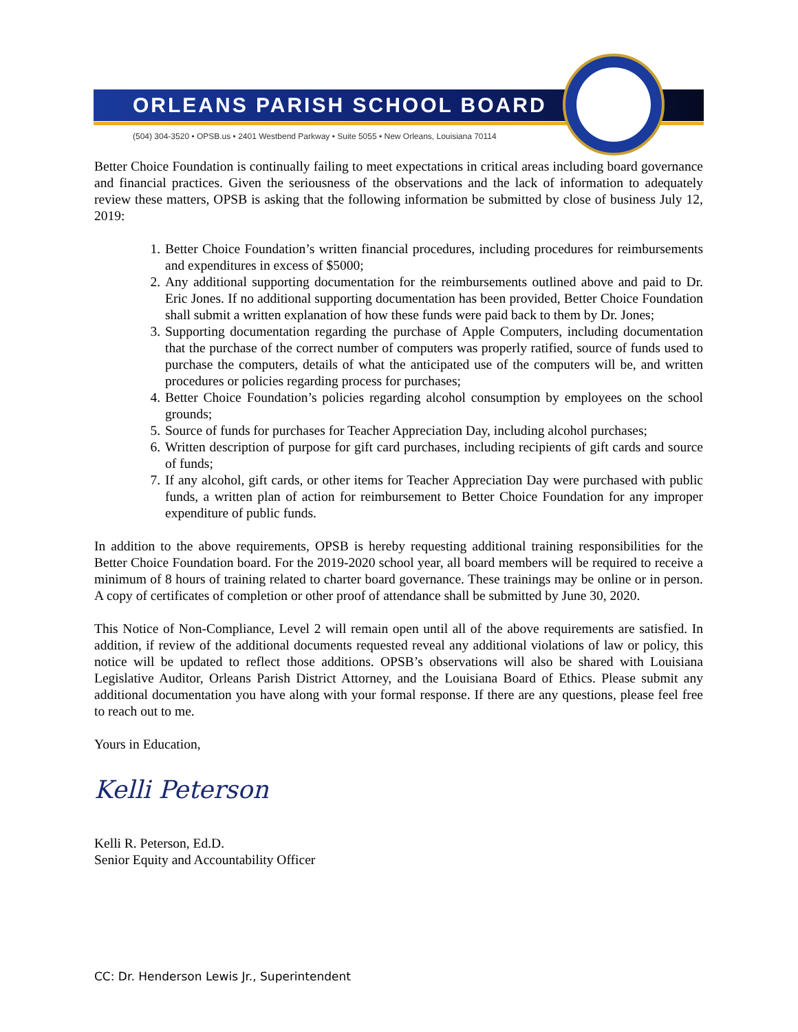ORLEANS PARISH SCHOOL BOARD
(504) 304-3520 • OPSB.us • 2401 Westbend Parkway • Suite 5055 • New Orleans, Louisiana 70114
Better Choice Foundation is continually failing to meet expectations in critical areas including board governance and financial practices. Given the seriousness of the observations and the lack of information to adequately review these matters, OPSB is asking that the following information be submitted by close of business July 12, 2019:
1. Better Choice Foundation’s written financial procedures, including procedures for reimbursements and expenditures in excess of $5000;
2. Any additional supporting documentation for the reimbursements outlined above and paid to Dr. Eric Jones. If no additional supporting documentation has been provided, Better Choice Foundation shall submit a written explanation of how these funds were paid back to them by Dr. Jones;
3. Supporting documentation regarding the purchase of Apple Computers, including documentation that the purchase of the correct number of computers was properly ratified, source of funds used to purchase the computers, details of what the anticipated use of the computers will be, and written procedures or policies regarding process for purchases;
4. Better Choice Foundation’s policies regarding alcohol consumption by employees on the school grounds;
5. Source of funds for purchases for Teacher Appreciation Day, including alcohol purchases;
6. Written description of purpose for gift card purchases, including recipients of gift cards and source of funds;
7. If any alcohol, gift cards, or other items for Teacher Appreciation Day were purchased with public funds, a written plan of action for reimbursement to Better Choice Foundation for any improper expenditure of public funds.
In addition to the above requirements, OPSB is hereby requesting additional training responsibilities for the Better Choice Foundation board. For the 2019-2020 school year, all board members will be required to receive a minimum of 8 hours of training related to charter board governance. These trainings may be online or in person. A copy of certificates of completion or other proof of attendance shall be submitted by June 30, 2020.
This Notice of Non-Compliance, Level 2 will remain open until all of the above requirements are satisfied. In addition, if review of the additional documents requested reveal any additional violations of law or policy, this notice will be updated to reflect those additions. OPSB’s observations will also be shared with Louisiana Legislative Auditor, Orleans Parish District Attorney, and the Louisiana Board of Ethics. Please submit any additional documentation you have along with your formal response. If there are any questions, please feel free to reach out to me.
Yours in Education,
Kelli Peterson
Kelli R. Peterson, Ed.D.
Senior Equity and Accountability Officer
CC: Dr. Henderson Lewis Jr., Superintendent